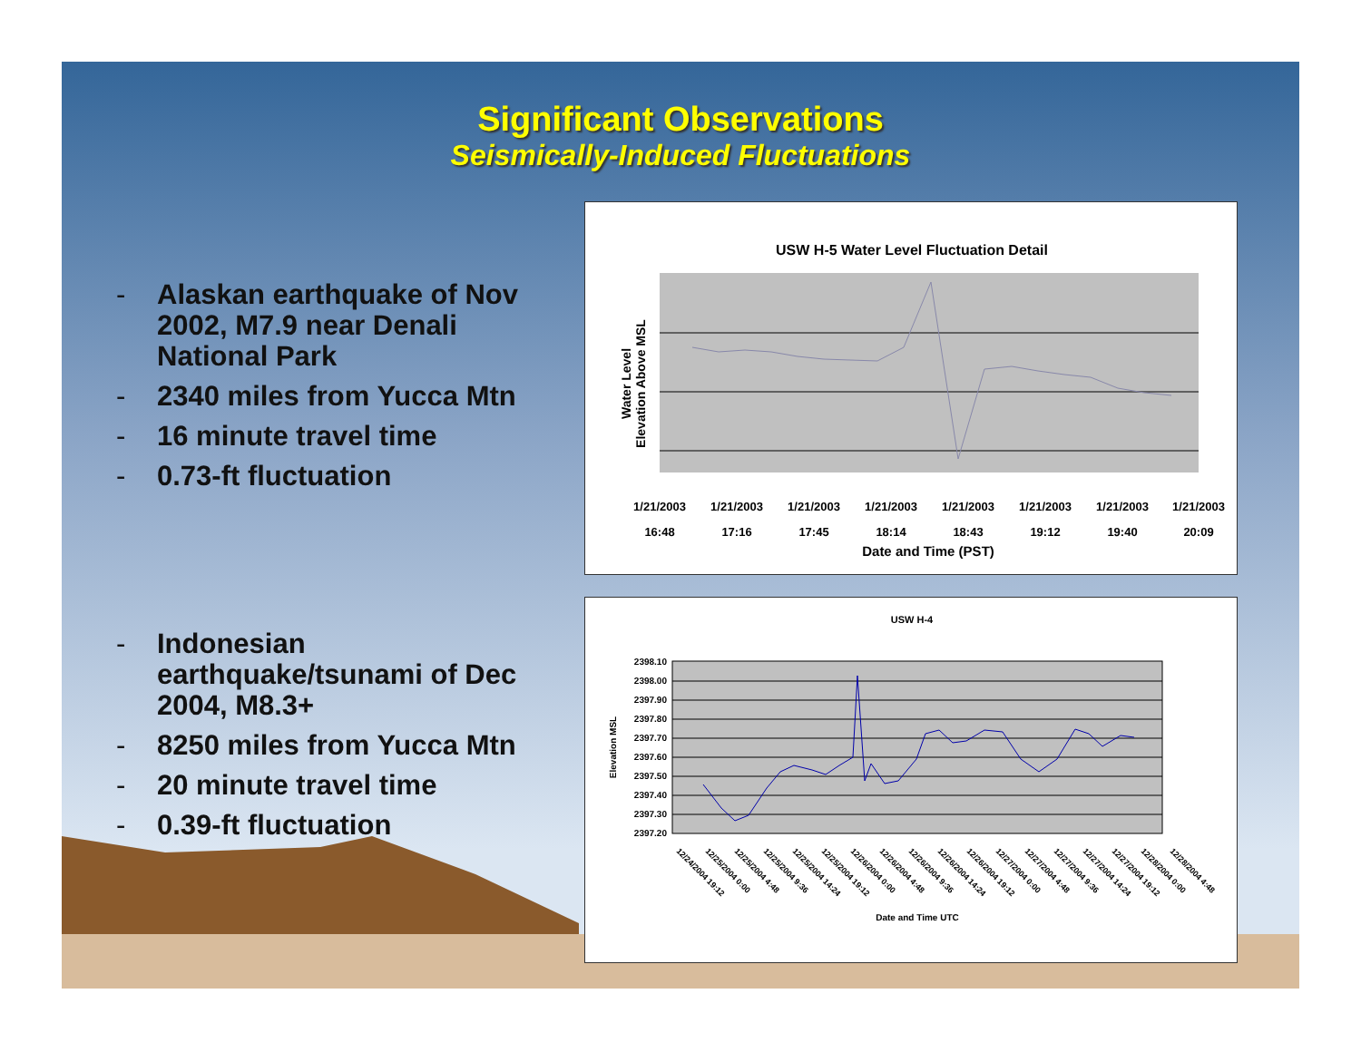Significant Observations
Seismically-Induced Fluctuations
- Alaskan earthquake of Nov 2002, M7.9 near Denali National Park
- 2340 miles from Yucca Mtn
- 16 minute travel time
- 0.73-ft fluctuation
- Indonesian earthquake/tsunami of Dec 2004, M8.3+
- 8250 miles from Yucca Mtn
- 20 minute travel time
- 0.39-ft fluctuation
USW H-5 Water Level Fluctuation Detail
Water Level
Elevation Above MSL
1/21/2003
1/21/2003
1/21/2003
1/21/2003
1/21/2003
1/21/2003
1/21/2003
1/21/2003
16:48
17:16
17:45
18:14
18:43
19:12
19:40
20:09
Date and Time (PST)
USW H-4
2398.10
2398.00
2397.90
2397.80
2397.70
2397.60
2397.50
2397.40
2397.30
2397.20
Elevation MSL
12/24/2004 19:12
12/25/2004 0:00
12/25/2004 4:48
12/25/2004 9:36
12/25/2004 14:24
12/25/2004 19:12
12/26/2004 0:00
12/26/2004 4:48
12/26/2004 9:36
12/26/2004 14:24
12/26/2004 19:12
12/27/2004 0:00
12/27/2004 4:48
12/27/2004 9:36
12/27/2004 14:24
12/27/2004 19:12
12/28/2004 0:00
12/28/2004 4:48
Date and Time UTC